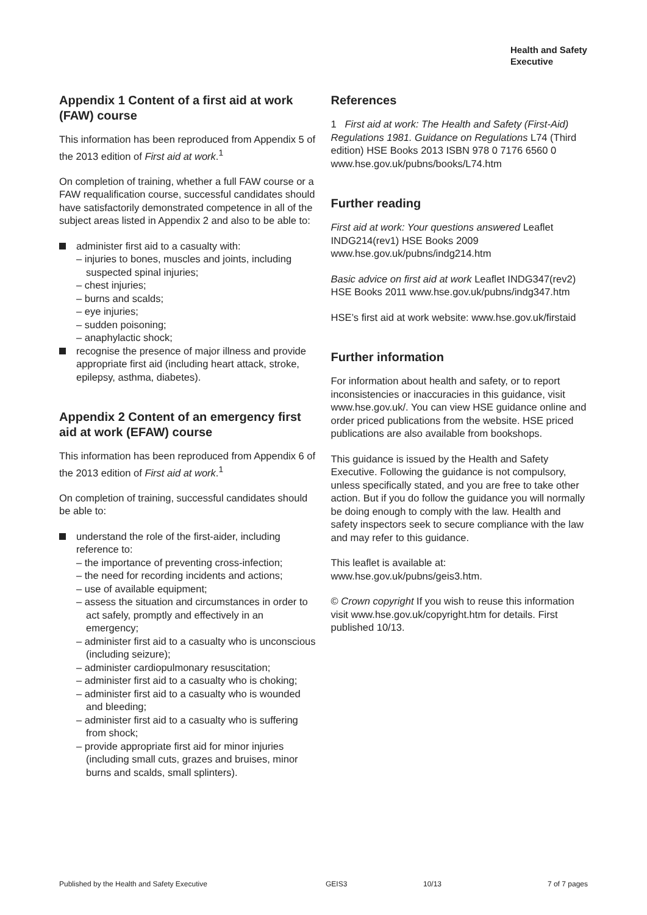Health and Safety
Executive
Appendix 1 Content of a first aid at work (FAW) course
This information has been reproduced from Appendix 5 of the 2013 edition of First aid at work.<sup>1</sup>
On completion of training, whether a full FAW course or a FAW requalification course, successful candidates should have satisfactorily demonstrated competence in all of the subject areas listed in Appendix 2 and also to be able to:
administer first aid to a casualty with:
– injuries to bones, muscles and joints, including suspected spinal injuries;
– chest injuries;
– burns and scalds;
– eye injuries;
– sudden poisoning;
– anaphylactic shock;
recognise the presence of major illness and provide appropriate first aid (including heart attack, stroke, epilepsy, asthma, diabetes).
Appendix 2 Content of an emergency first aid at work (EFAW) course
This information has been reproduced from Appendix 6 of the 2013 edition of First aid at work.<sup>1</sup>
On completion of training, successful candidates should be able to:
understand the role of the first-aider, including reference to:
– the importance of preventing cross-infection;
– the need for recording incidents and actions;
– use of available equipment;
– assess the situation and circumstances in order to act safely, promptly and effectively in an emergency;
– administer first aid to a casualty who is unconscious (including seizure);
– administer cardiopulmonary resuscitation;
– administer first aid to a casualty who is choking;
– administer first aid to a casualty who is wounded and bleeding;
– administer first aid to a casualty who is suffering from shock;
– provide appropriate first aid for minor injuries (including small cuts, grazes and bruises, minor burns and scalds, small splinters).
References
1 First aid at work: The Health and Safety (First-Aid) Regulations 1981. Guidance on Regulations L74 (Third edition) HSE Books 2013 ISBN 978 0 7176 6560 0 www.hse.gov.uk/pubns/books/L74.htm
Further reading
First aid at work: Your questions answered Leaflet INDG214(rev1) HSE Books 2009 www.hse.gov.uk/pubns/indg214.htm
Basic advice on first aid at work Leaflet INDG347(rev2) HSE Books 2011 www.hse.gov.uk/pubns/indg347.htm
HSE’s first aid at work website: www.hse.gov.uk/firstaid
Further information
For information about health and safety, or to report inconsistencies or inaccuracies in this guidance, visit www.hse.gov.uk/. You can view HSE guidance online and order priced publications from the website. HSE priced publications are also available from bookshops.
This guidance is issued by the Health and Safety Executive. Following the guidance is not compulsory, unless specifically stated, and you are free to take other action. But if you do follow the guidance you will normally be doing enough to comply with the law. Health and safety inspectors seek to secure compliance with the law and may refer to this guidance.
This leaflet is available at: www.hse.gov.uk/pubns/geis3.htm.
© Crown copyright If you wish to reuse this information visit www.hse.gov.uk/copyright.htm for details. First published 10/13.
Published by the Health and Safety Executive GEIS3 10/13 7 of 7 pages